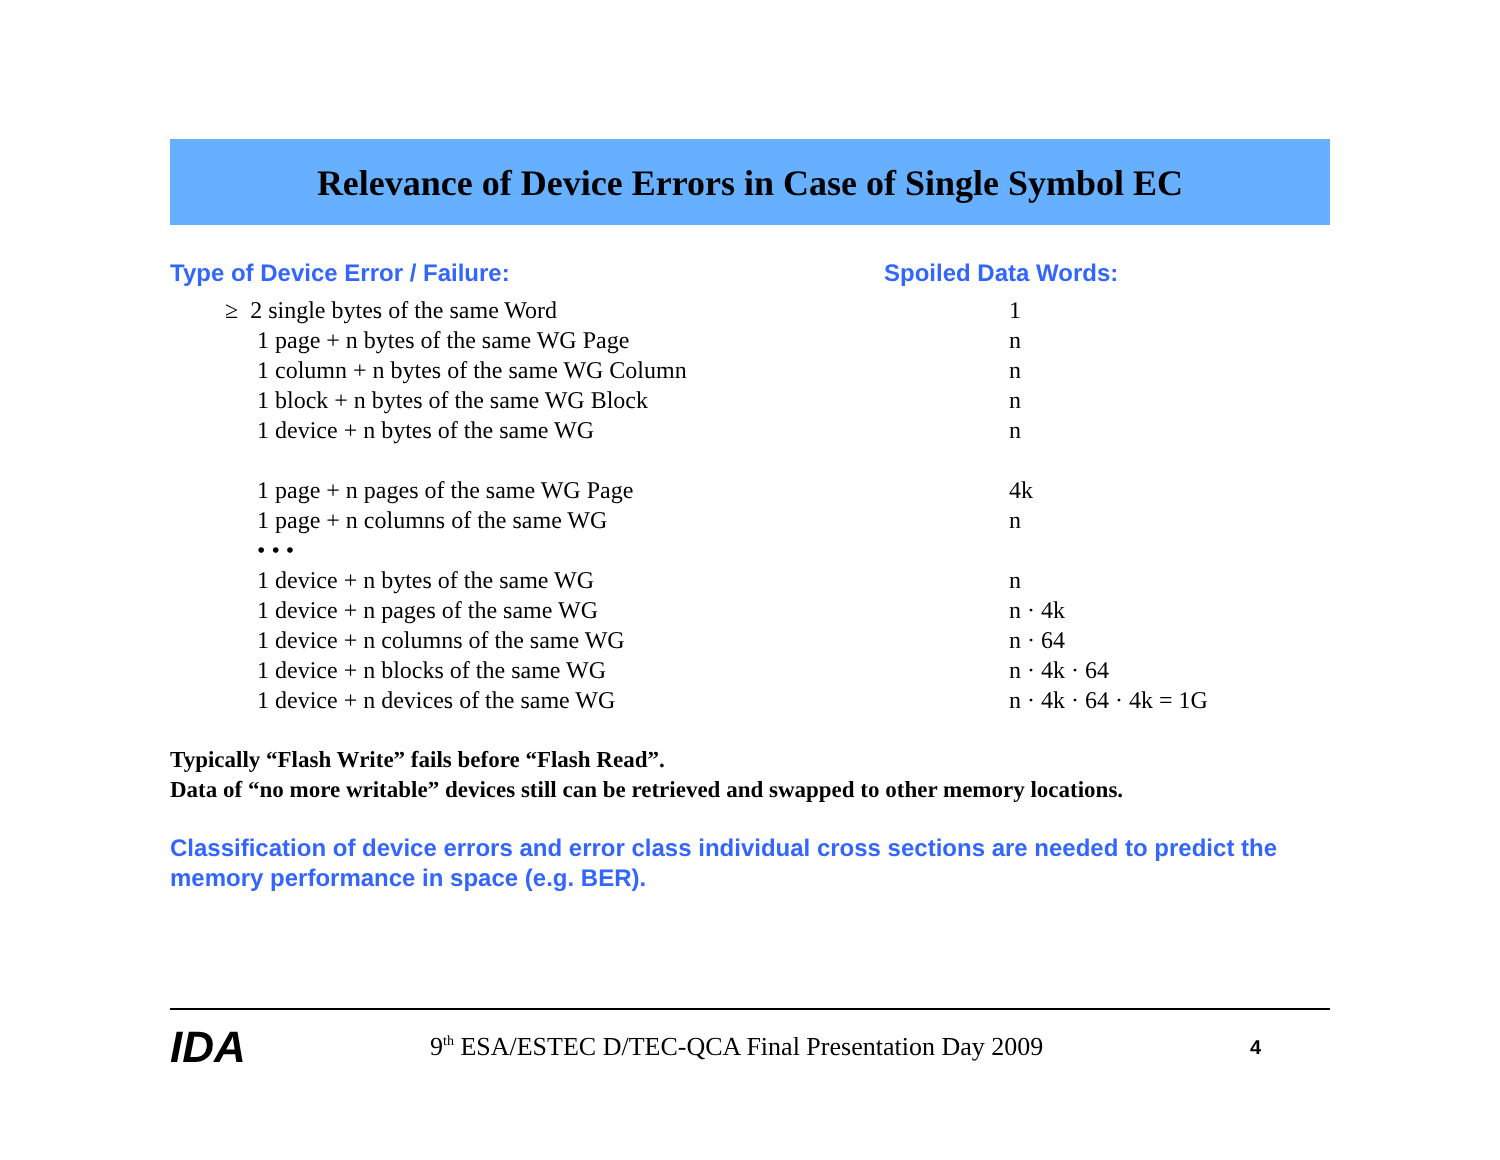Relevance of Device Errors in Case of Single Symbol EC
| Type of Device Error / Failure: | Spoiled Data Words: |
| --- | --- |
| ≥ 2 single bytes of the same Word | 1 |
| 1 page + n bytes of the same WG Page | n |
| 1 column + n bytes of the same WG Column | n |
| 1 block + n bytes of the same WG Block | n |
| 1 device + n bytes of the same WG | n |
| 1 page + n pages of the same WG Page | 4k |
| 1 page + n columns of the same WG | n |
| • • • | |
| 1 device + n bytes of the same WG | n |
| 1 device + n pages of the same WG | n · 4k |
| 1 device + n columns of the same WG | n · 64 |
| 1 device + n blocks of the same WG | n · 4k · 64 |
| 1 device + n devices of the same WG | n · 4k · 64 · 4k = 1G |
Typically “Flash Write” fails before “Flash Read”.
Data of “no more writable” devices still can be retrieved and swapped to other memory locations.
Classification of device errors and error class individual cross sections are needed to predict the memory performance in space (e.g. BER).
IDA
9<sup>th</sup> ESA/ESTEC D/TEC-QCA Final Presentation Day 2009
4